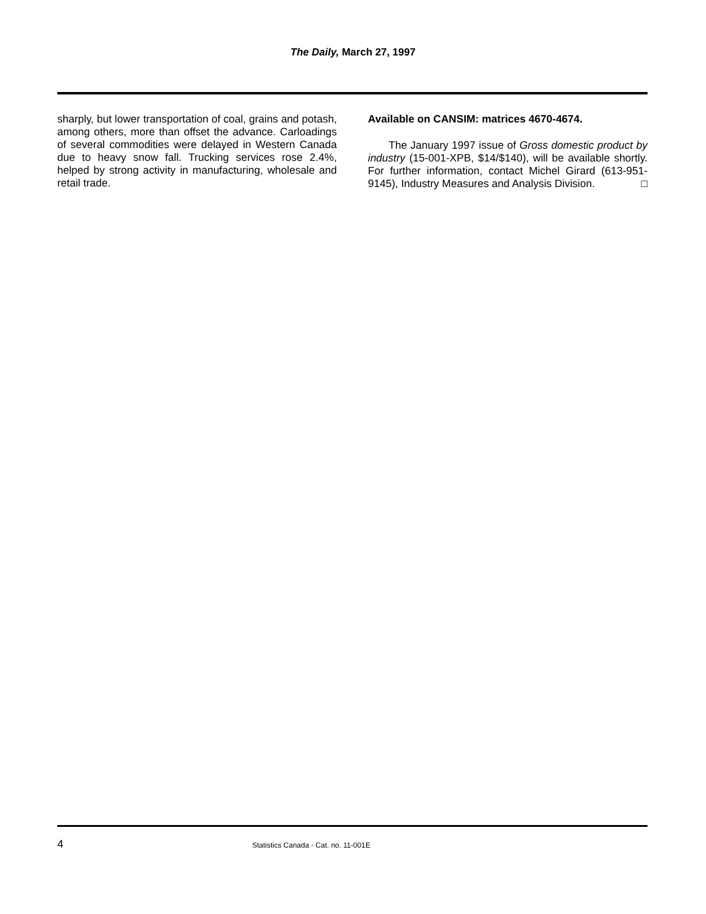The Daily, March 27, 1997
sharply, but lower transportation of coal, grains and potash, among others, more than offset the advance. Carloadings of several commodities were delayed in Western Canada due to heavy snow fall. Trucking services rose 2.4%, helped by strong activity in manufacturing, wholesale and retail trade.
Available on CANSIM: matrices 4670-4674.
The January 1997 issue of Gross domestic product by industry (15-001-XPB, $14/$140), will be available shortly. For further information, contact Michel Girard (613-951-9145), Industry Measures and Analysis Division. □
4 Statistics Canada - Cat. no. 11-001E